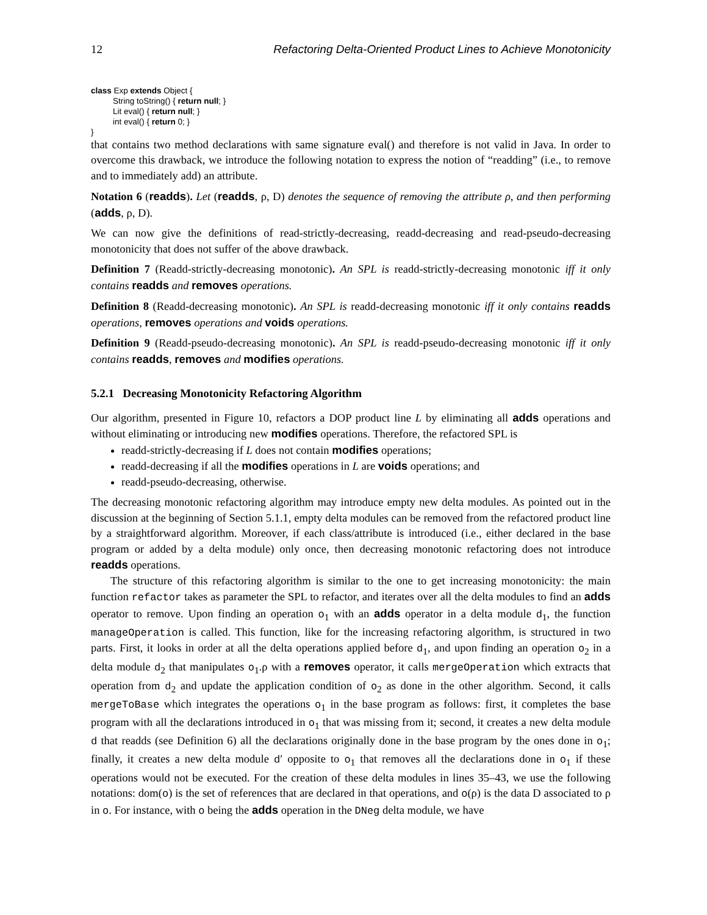12 Refactoring Delta-Oriented Product Lines to Achieve Monotonicity
class Exp extends Object {
String toString() { return null; }
Lit eval() { return null; }
int eval() { return 0; }
}
that contains two method declarations with same signature eval() and therefore is not valid in Java. In order to overcome this drawback, we introduce the following notation to express the notion of “readding” (i.e., to remove and to immediately add) an attribute.
Notation 6 (readds). Let (readds, ρ, D) denotes the sequence of removing the attribute ρ, and then performing (adds, ρ, D).
We can now give the definitions of read-strictly-decreasing, readd-decreasing and read-pseudo-decreasing monotonicity that does not suffer of the above drawback.
Definition 7 (Readd-strictly-decreasing monotonic). An SPL is readd-strictly-decreasing monotonic iff it only contains readds and removes operations.
Definition 8 (Readd-decreasing monotonic). An SPL is readd-decreasing monotonic iff it only contains readds operations, removes operations and voids operations.
Definition 9 (Readd-pseudo-decreasing monotonic). An SPL is readd-pseudo-decreasing monotonic iff it only contains readds, removes and modifies operations.
5.2.1 Decreasing Monotonicity Refactoring Algorithm
Our algorithm, presented in Figure 10, refactors a DOP product line L by eliminating all adds operations and without eliminating or introducing new modifies operations. Therefore, the refactored SPL is
readd-strictly-decreasing if L does not contain modifies operations;
readd-decreasing if all the modifies operations in L are voids operations; and
readd-pseudo-decreasing, otherwise.
The decreasing monotonic refactoring algorithm may introduce empty new delta modules. As pointed out in the discussion at the beginning of Section 5.1.1, empty delta modules can be removed from the refactored product line by a straightforward algorithm. Moreover, if each class/attribute is introduced (i.e., either declared in the base program or added by a delta module) only once, then decreasing monotonic refactoring does not introduce readds operations.
The structure of this refactoring algorithm is similar to the one to get increasing monotonicity: the main function refactor takes as parameter the SPL to refactor, and iterates over all the delta modules to find an adds operator to remove. Upon finding an operation o<sub>1</sub> with an adds operator in a delta module d<sub>1</sub>, the function manageOperation is called. This function, like for the increasing refactoring algorithm, is structured in two parts. First, it looks in order at all the delta operations applied before d<sub>1</sub>, and upon finding an operation o<sub>2</sub> in a delta module d<sub>2</sub> that manipulates o<sub>1</sub>.ρ with a removes operator, it calls mergeOperation which extracts that operation from d<sub>2</sub> and update the application condition of o<sub>2</sub> as done in the other algorithm. Second, it calls mergeToBase which integrates the operations o<sub>1</sub> in the base program as follows: first, it completes the base program with all the declarations introduced in o<sub>1</sub> that was missing from it; second, it creates a new delta module d that readds (see Definition 6) all the declarations originally done in the base program by the ones done in o<sub>1</sub>; finally, it creates a new delta module d′ opposite to o<sub>1</sub> that removes all the declarations done in o<sub>1</sub> if these operations would not be executed. For the creation of these delta modules in lines 35–43, we use the following notations: dom(o) is the set of references that are declared in that operations, and o(ρ) is the data D associated to ρ in o. For instance, with o being the adds operation in the DNeg delta module, we have